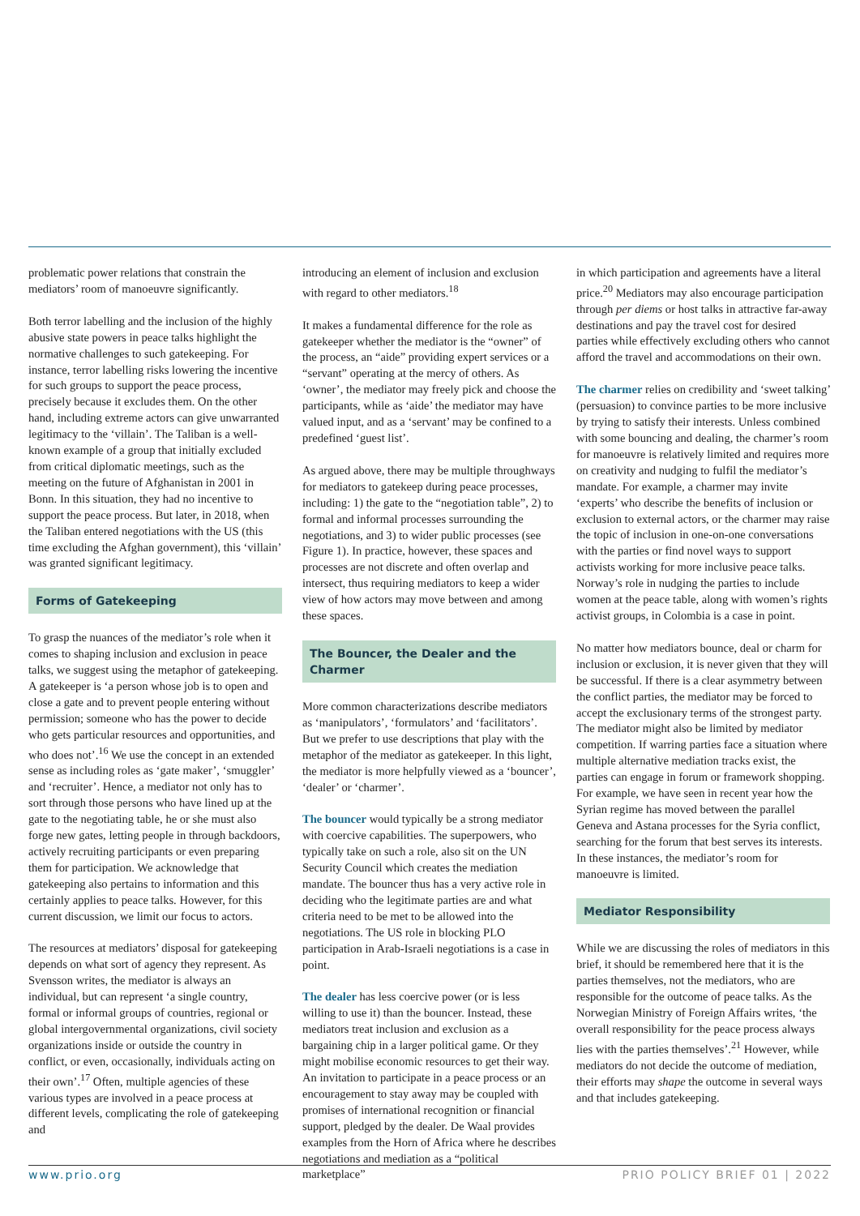problematic power relations that constrain the mediators’ room of manoeuvre significantly.
Both terror labelling and the inclusion of the highly abusive state powers in peace talks highlight the normative challenges to such gatekeeping. For instance, terror labelling risks lowering the incentive for such groups to support the peace process, precisely because it excludes them. On the other hand, including extreme actors can give unwarranted legitimacy to the ‘villain’. The Taliban is a well-known example of a group that initially excluded from critical diplomatic meetings, such as the meeting on the future of Afghanistan in 2001 in Bonn. In this situation, they had no incentive to support the peace process. But later, in 2018, when the Taliban entered negotiations with the US (this time excluding the Afghan government), this ‘villain’ was granted significant legitimacy.
Forms of Gatekeeping
To grasp the nuances of the mediator’s role when it comes to shaping inclusion and exclusion in peace talks, we suggest using the metaphor of gatekeeping. A gatekeeper is ‘a person whose job is to open and close a gate and to prevent people entering without permission; someone who has the power to decide who gets particular resources and opportunities, and who does not’.<sup>16</sup> We use the concept in an extended sense as including roles as ‘gate maker’, ‘smuggler’ and ‘recruiter’. Hence, a mediator not only has to sort through those persons who have lined up at the gate to the negotiating table, he or she must also forge new gates, letting people in through backdoors, actively recruiting participants or even preparing them for participation. We acknowledge that gatekeeping also pertains to information and this certainly applies to peace talks. However, for this current discussion, we limit our focus to actors.
The resources at mediators’ disposal for gatekeeping depends on what sort of agency they represent. As Svensson writes, the mediator is always an individual, but can represent ‘a single country, formal or informal groups of countries, regional or global intergovernmental organizations, civil society organizations inside or outside the country in conflict, or even, occasionally, individuals acting on their own’.<sup>17</sup> Often, multiple agencies of these various types are involved in a peace process at different levels, complicating the role of gatekeeping and
introducing an element of inclusion and exclusion with regard to other mediators.<sup>18</sup>
It makes a fundamental difference for the role as gatekeeper whether the mediator is the “owner” of the process, an “aide” providing expert services or a “servant” operating at the mercy of others. As ‘owner’, the mediator may freely pick and choose the participants, while as ‘aide’ the mediator may have valued input, and as a ‘servant’ may be confined to a predefined ‘guest list’.
As argued above, there may be multiple throughways for mediators to gatekeep during peace processes, including: 1) the gate to the “negotiation table”, 2) to formal and informal processes surrounding the negotiations, and 3) to wider public processes (see Figure 1). In practice, however, these spaces and processes are not discrete and often overlap and intersect, thus requiring mediators to keep a wider view of how actors may move between and among these spaces.
The Bouncer, the Dealer and the Charmer
More common characterizations describe mediators as ‘manipulators’, ‘formulators’ and ‘facilitators’. But we prefer to use descriptions that play with the metaphor of the mediator as gatekeeper. In this light, the mediator is more helpfully viewed as a ‘bouncer’, ‘dealer’ or ‘charmer’.
The bouncer would typically be a strong mediator with coercive capabilities. The superpowers, who typically take on such a role, also sit on the UN Security Council which creates the mediation mandate. The bouncer thus has a very active role in deciding who the legitimate parties are and what criteria need to be met to be allowed into the negotiations. The US role in blocking PLO participation in Arab-Israeli negotiations is a case in point.
The dealer has less coercive power (or is less willing to use it) than the bouncer. Instead, these mediators treat inclusion and exclusion as a bargaining chip in a larger political game. Or they might mobilise economic resources to get their way. An invitation to participate in a peace process or an encouragement to stay away may be coupled with promises of international recognition or financial support, pledged by the dealer. De Waal provides examples from the Horn of Africa where he describes negotiations and mediation as a “political marketplace”
in which participation and agreements have a literal price.<sup>20</sup> Mediators may also encourage participation through per diems or host talks in attractive far-away destinations and pay the travel cost for desired parties while effectively excluding others who cannot afford the travel and accommodations on their own.
The charmer relies on credibility and ‘sweet talking’ (persuasion) to convince parties to be more inclusive by trying to satisfy their interests. Unless combined with some bouncing and dealing, the charmer’s room for manoeuvre is relatively limited and requires more on creativity and nudging to fulfil the mediator’s mandate. For example, a charmer may invite ‘experts’ who describe the benefits of inclusion or exclusion to external actors, or the charmer may raise the topic of inclusion in one-on-one conversations with the parties or find novel ways to support activists working for more inclusive peace talks. Norway’s role in nudging the parties to include women at the peace table, along with women’s rights activist groups, in Colombia is a case in point.
No matter how mediators bounce, deal or charm for inclusion or exclusion, it is never given that they will be successful. If there is a clear asymmetry between the conflict parties, the mediator may be forced to accept the exclusionary terms of the strongest party. The mediator might also be limited by mediator competition. If warring parties face a situation where multiple alternative mediation tracks exist, the parties can engage in forum or framework shopping. For example, we have seen in recent year how the Syrian regime has moved between the parallel Geneva and Astana processes for the Syria conflict, searching for the forum that best serves its interests. In these instances, the mediator’s room for manoeuvre is limited.
Mediator Responsibility
While we are discussing the roles of mediators in this brief, it should be remembered here that it is the parties themselves, not the mediators, who are responsible for the outcome of peace talks. As the Norwegian Ministry of Foreign Affairs writes, ‘the overall responsibility for the peace process always lies with the parties themselves’.<sup>21</sup> However, while mediators do not decide the outcome of mediation, their efforts may shape the outcome in several ways and that includes gatekeeping.
www.prio.org PRIO POLICY BRIEF 01 | 2022